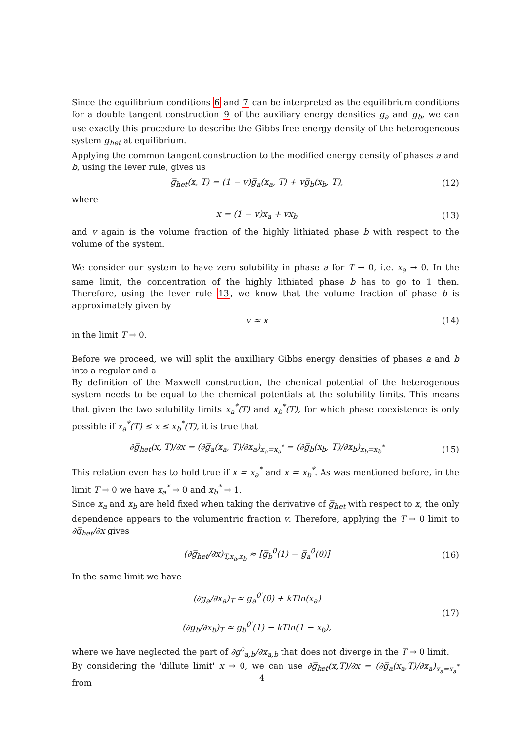Since the equilibrium conditions 6 and 7 can be interpreted as the equilibrium conditions for a double tangent construction 9 of the auxiliary energy densities g̅<sub>a</sub> and g̅<sub>b</sub>, we can use exactly this procedure to describe the Gibbs free energy density of the heterogeneous system g̅<sub>het</sub> at equilibrium.
Applying the common tangent construction to the modified energy density of phases a and b, using the lever rule, gives us
g̅<sub>het</sub>(x, T) = (1 − v)g̅<sub>a</sub>(x<sub>a</sub>, T) + vg̅<sub>b</sub>(x<sub>b</sub>, T), (12)
where
x = (1 − v)x<sub>a</sub> + vx<sub>b</sub> (13)
and v again is the volume fraction of the highly lithiated phase b with respect to the volume of the system.
We consider our system to have zero solubility in phase a for T → 0, i.e. x<sub>a</sub> → 0. In the same limit, the concentration of the highly lithiated phase b has to go to 1 then. Therefore, using the lever rule 13, we know that the volume fraction of phase b is approximately given by
v ≈ x (14)
in the limit T → 0.
Before we proceed, we will split the auxilliary Gibbs energy densities of phases a and b into a regular and a
By definition of the Maxwell construction, the chenical potential of the heterogenous system needs to be equal to the chemical potentials at the solubility limits. This means that given the two solubility limits x<sub>a</sub><sup>*</sup>(T) and x<sub>b</sub><sup>*</sup>(T), for which phase coexistence is only possible if x<sub>a</sub><sup>*</sup>(T) ≤ x ≤ x<sub>b</sub><sup>*</sup>(T), it is true that
∂g̅<sub>het</sub>(x, T)/∂x = (∂g̅<sub>a</sub>(x<sub>a</sub>, T)/∂x<sub>a</sub>)<sub>x<sub>a</sub>=x<sub>a</sub><sup>*</sup></sub> = (∂g̅<sub>b</sub>(x<sub>b</sub>, T)/∂x<sub>b</sub>)<sub>x<sub>b</sub>=x<sub>b</sub><sup>*</sup></sub> (15)
This relation even has to hold true if x = x<sub>a</sub><sup>*</sup> and x = x<sub>b</sub><sup>*</sup>. As was mentioned before, in the limit T → 0 we have x<sub>a</sub><sup>*</sup> → 0 and x<sub>b</sub><sup>*</sup> → 1.
Since x<sub>a</sub> and x<sub>b</sub> are held fixed when taking the derivative of g̅<sub>het</sub> with respect to x, the only dependence appears to the volumentric fraction v. Therefore, applying the T → 0 limit to ∂g̅<sub>het</sub>/∂x gives
(∂g̅<sub>het</sub>/∂x)<sub>T,x<sub>a</sub>,x<sub>b</sub></sub> ≈ [g̅<sub>b</sub><sup>0</sup>(1) − g̅<sub>a</sub><sup>0</sup>(0)] (16)
In the same limit we have
(∂g̅<sub>a</sub>/∂x<sub>a</sub>)<sub>T</sub> ≈ g̅<sub>a</sub><sup>0′</sup>(0) + kTln(x<sub>a</sub>)
(∂g̅<sub>b</sub>/∂x<sub>b</sub>)<sub>T</sub> ≈ g̅<sub>b</sub><sup>0′</sup>(1) − kTln(1 − x<sub>b</sub>), (17)
where we have neglected the part of ∂g<sup>c</sup><sub>a,b</sub>/∂x<sub>a,b</sub> that does not diverge in the T → 0 limit.
By considering the 'dillute limit' x → 0, we can use ∂g̅<sub>het</sub>(x,T)/∂x = (∂g̅<sub>a</sub>(x<sub>a</sub>,T)/∂x<sub>a</sub>)<sub>x<sub>a</sub>=x<sub>a</sub><sup>*</sup></sub> from
4